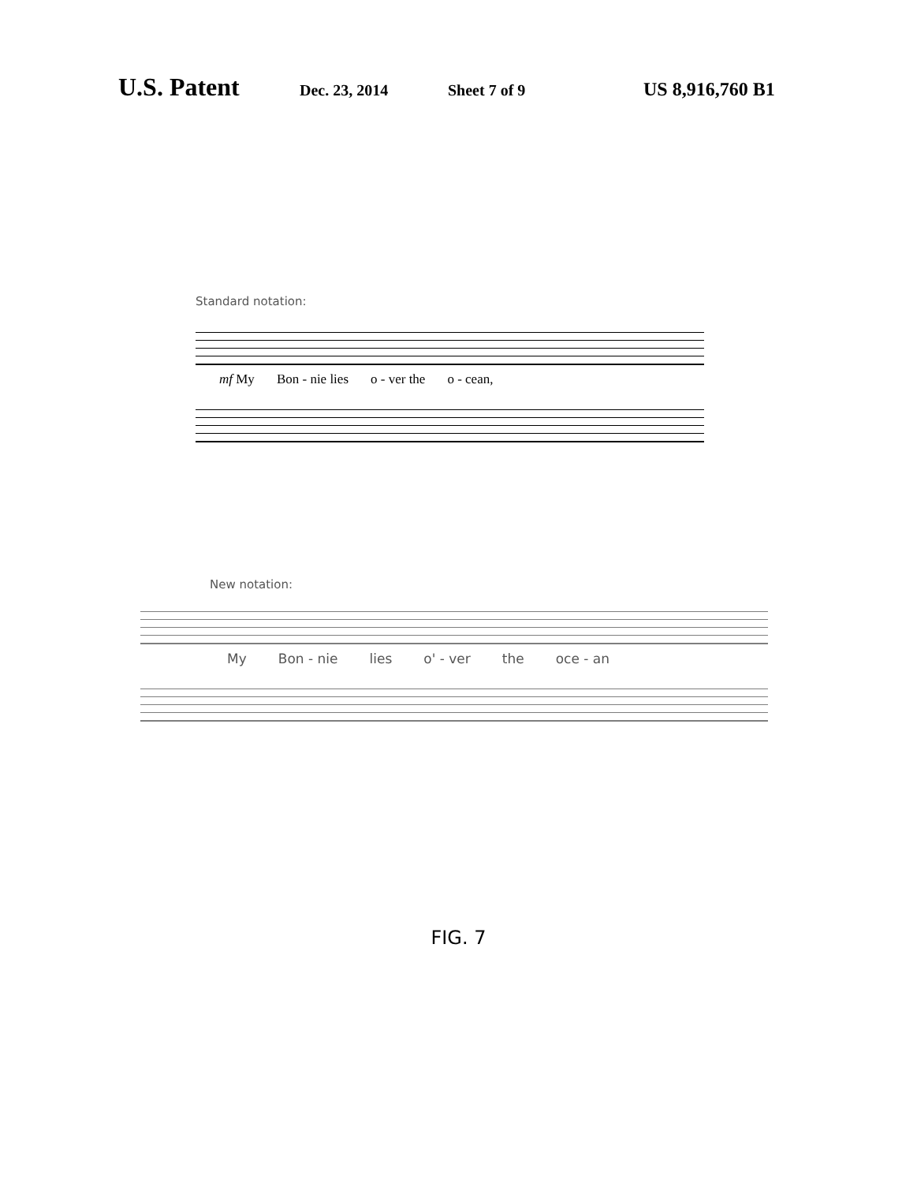U.S. Patent Dec. 23, 2014 Sheet 7 of 9 US 8,916,760 B1
Standard notation:
mf My Bon - nie lies o - ver the o - cean,
New notation:
My Bon - nie lies o' - ver the oce - an
FIG. 7